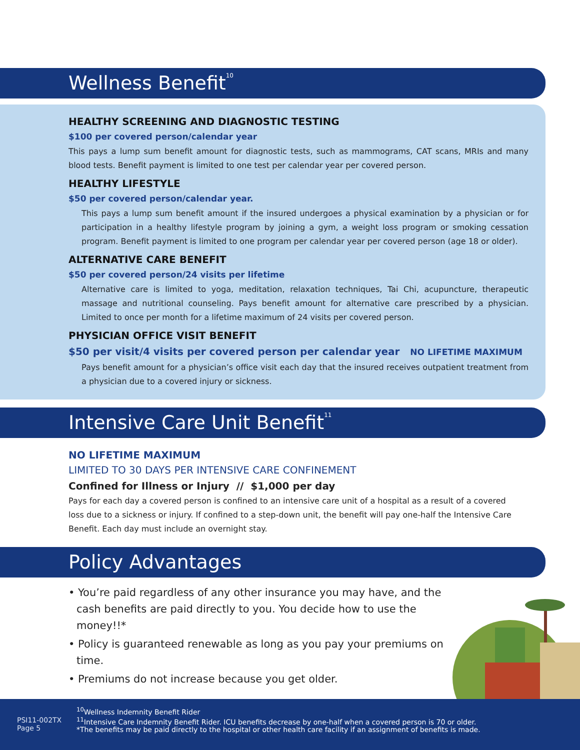Wellness Benefit<sup>10</sup>
HEALTHY SCREENING AND DIAGNOSTIC TESTING
$100 per covered person/calendar year
This pays a lump sum benefit amount for diagnostic tests, such as mammograms, CAT scans, MRIs and many blood tests. Benefit payment is limited to one test per calendar year per covered person.
HEALTHY LIFESTYLE
$50 per covered person/calendar year.
This pays a lump sum benefit amount if the insured undergoes a physical examination by a physician or for participation in a healthy lifestyle program by joining a gym, a weight loss program or smoking cessation program. Benefit payment is limited to one program per calendar year per covered person (age 18 or older).
ALTERNATIVE CARE BENEFIT
$50 per covered person/24 visits per lifetime
Alternative care is limited to yoga, meditation, relaxation techniques, Tai Chi, acupuncture, therapeutic massage and nutritional counseling. Pays benefit amount for alternative care prescribed by a physician. Limited to once per month for a lifetime maximum of 24 visits per covered person.
PHYSICIAN OFFICE VISIT BENEFIT
$50 per visit/4 visits per covered person per calendar year NO LIFETIME MAXIMUM
Pays benefit amount for a physician’s office visit each day that the insured receives outpatient treatment from a physician due to a covered injury or sickness.
Intensive Care Unit Benefit<sup>11</sup>
NO LIFETIME MAXIMUM
LIMITED TO 30 DAYS PER INTENSIVE CARE CONFINEMENT
Confined for Illness or Injury // $1,000 per day
Pays for each day a covered person is confined to an intensive care unit of a hospital as a result of a covered loss due to a sickness or injury. If confined to a step-down unit, the benefit will pay one-half the Intensive Care Benefit. Each day must include an overnight stay.
Policy Advantages
• You’re paid regardless of any other insurance you may have, and the cash benefits are paid directly to you. You decide how to use the money!!*
• Policy is guaranteed renewable as long as you pay your premiums on time.
• Premiums do not increase because you get older.
PSI11-002TX
Page 5
<sup>10</sup> Wellness Indemnity Benefit Rider
<sup>11</sup> Intensive Care Indemnity Benefit Rider. ICU benefits decrease by one-half when a covered person is 70 or older.
*The benefits may be paid directly to the hospital or other health care facility if an assignment of benefits is made.